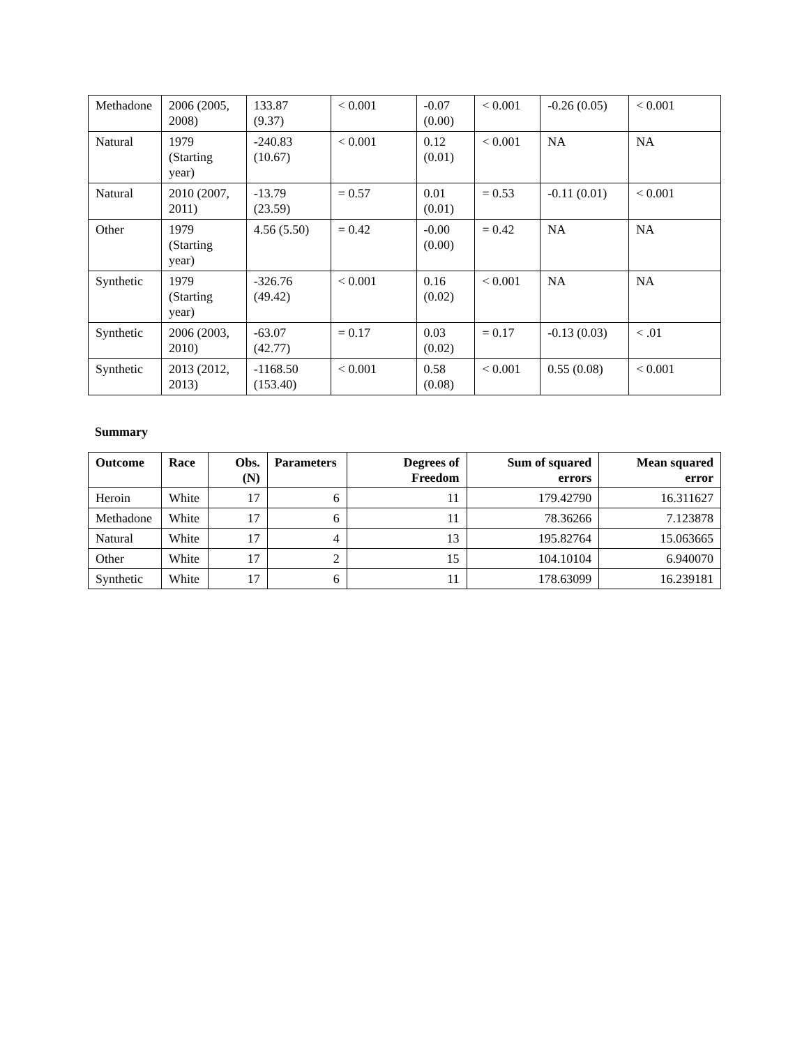| Methadone | 2006 (2005, 2008) | 133.87 (9.37) | < 0.001 | -0.07 (0.00) | < 0.001 | -0.26 (0.05) | < 0.001 |
| Natural | 1979 (Starting year) | -240.83 (10.67) | < 0.001 | 0.12 (0.01) | < 0.001 | NA | NA |
| Natural | 2010 (2007, 2011) | -13.79 (23.59) | = 0.57 | 0.01 (0.01) | = 0.53 | -0.11 (0.01) | < 0.001 |
| Other | 1979 (Starting year) | 4.56 (5.50) | = 0.42 | -0.00 (0.00) | = 0.42 | NA | NA |
| Synthetic | 1979 (Starting year) | -326.76 (49.42) | < 0.001 | 0.16 (0.02) | < 0.001 | NA | NA |
| Synthetic | 2006 (2003, 2010) | -63.07 (42.77) | = 0.17 | 0.03 (0.02) | = 0.17 | -0.13 (0.03) | < .01 |
| Synthetic | 2013 (2012, 2013) | -1168.50 (153.40) | < 0.001 | 0.58 (0.08) | < 0.001 | 0.55 (0.08) | < 0.001 |
Summary
| Outcome | Race | Obs. (N) | Parameters | Degrees of Freedom | Sum of squared errors | Mean squared error |
| --- | --- | --- | --- | --- | --- | --- |
| Heroin | White | 17 | 6 | 11 | 179.42790 | 16.311627 |
| Methadone | White | 17 | 6 | 11 | 78.36266 | 7.123878 |
| Natural | White | 17 | 4 | 13 | 195.82764 | 15.063665 |
| Other | White | 17 | 2 | 15 | 104.10104 | 6.940070 |
| Synthetic | White | 17 | 6 | 11 | 178.63099 | 16.239181 |